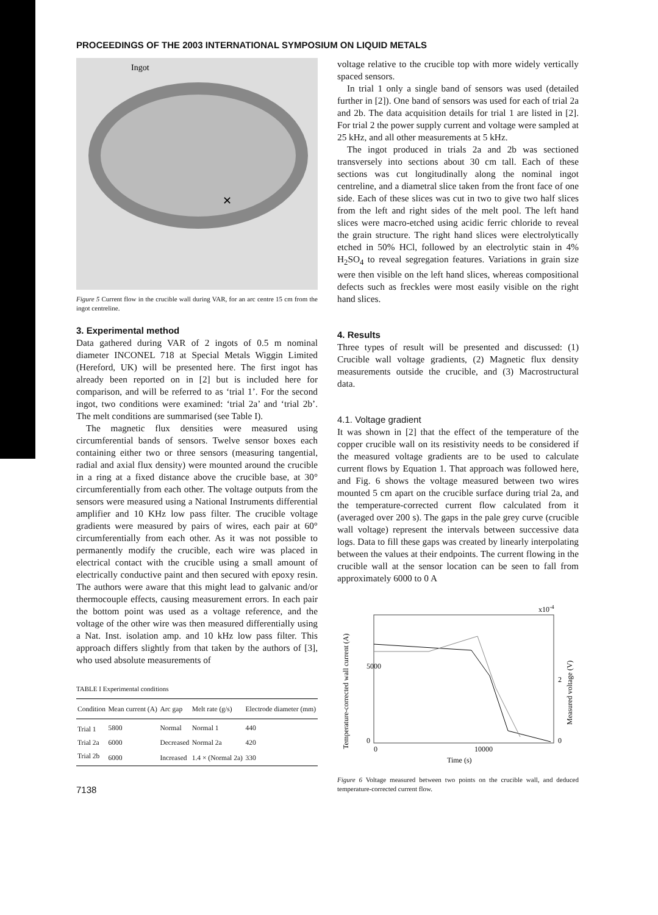PROCEEDINGS OF THE 2003 INTERNATIONAL SYMPOSIUM ON LIQUID METALS
Ingot
✕
Figure 5 Current flow in the crucible wall during VAR, for an arc centre 15 cm from the ingot centreline.
3. Experimental method
Data gathered during VAR of 2 ingots of 0.5 m nominal diameter INCONEL 718 at Special Metals Wiggin Limited (Hereford, UK) will be presented here. The first ingot has already been reported on in [2] but is included here for comparison, and will be referred to as ‘trial 1’. For the second ingot, two conditions were examined: ‘trial 2a’ and ‘trial 2b’. The melt conditions are summarised (see Table I).
The magnetic flux densities were measured using circumferential bands of sensors. Twelve sensor boxes each containing either two or three sensors (measuring tangential, radial and axial flux density) were mounted around the crucible in a ring at a fixed distance above the crucible base, at 30° circumferentially from each other. The voltage outputs from the sensors were measured using a National Instruments differential amplifier and 10 KHz low pass filter. The crucible voltage gradients were measured by pairs of wires, each pair at 60° circumferentially from each other. As it was not possible to permanently modify the crucible, each wire was placed in electrical contact with the crucible using a small amount of electrically conductive paint and then secured with epoxy resin. The authors were aware that this might lead to galvanic and/or thermocouple effects, causing measurement errors. In each pair the bottom point was used as a voltage reference, and the voltage of the other wire was then measured differentially using a Nat. Inst. isolation amp. and 10 kHz low pass filter. This approach differs slightly from that taken by the authors of [3], who used absolute measurements of
TABLE I Experimental conditions
| Condition | Mean current (A) | Arc gap | Melt rate (g/s) | Electrode diameter (mm) |
| --- | --- | --- | --- | --- |
| Trial 1 | 5800 | Normal | Normal 1 | 440 |
| Trial 2a | 6000 | Decreased | Normal 2a | 420 |
| Trial 2b | 6000 | Increased | 1.4 × (Normal 2a) | 330 |
7138
voltage relative to the crucible top with more widely vertically spaced sensors.
In trial 1 only a single band of sensors was used (detailed further in [2]). One band of sensors was used for each of trial 2a and 2b. The data acquisition details for trial 1 are listed in [2]. For trial 2 the power supply current and voltage were sampled at 25 kHz, and all other measurements at 5 kHz.
The ingot produced in trials 2a and 2b was sectioned transversely into sections about 30 cm tall. Each of these sections was cut longitudinally along the nominal ingot centreline, and a diametral slice taken from the front face of one side. Each of these slices was cut in two to give two half slices from the left and right sides of the melt pool. The left hand slices were macro-etched using acidic ferric chloride to reveal the grain structure. The right hand slices were electrolytically etched in 50% HCl, followed by an electrolytic stain in 4% H<sub>2</sub>SO<sub>4</sub> to reveal segregation features. Variations in grain size were then visible on the left hand slices, whereas compositional defects such as freckles were most easily visible on the right hand slices.
4. Results
Three types of result will be presented and discussed: (1) Crucible wall voltage gradients, (2) Magnetic flux density measurements outside the crucible, and (3) Macrostructural data.
4.1. Voltage gradient
It was shown in [2] that the effect of the temperature of the copper crucible wall on its resistivity needs to be considered if the measured voltage gradients are to be used to calculate current flows by Equation 1. That approach was followed here, and Fig. 6 shows the voltage measured between two wires mounted 5 cm apart on the crucible surface during trial 2a, and the temperature-corrected current flow calculated from it (averaged over 200 s). The gaps in the pale grey curve (crucible wall voltage) represent the intervals between successive data logs. Data to fill these gaps was created by linearly interpolating between the values at their endpoints. The current flowing in the crucible wall at the sensor location can be seen to fall from approximately 6000 to 0 A
x10-4
5000
0
2
0
0
10000
Time (s)
Temperature-corrected wall current (A)
Measured voltage (V)
Figure 6 Voltage measured between two points on the crucible wall, and deduced temperature-corrected current flow.